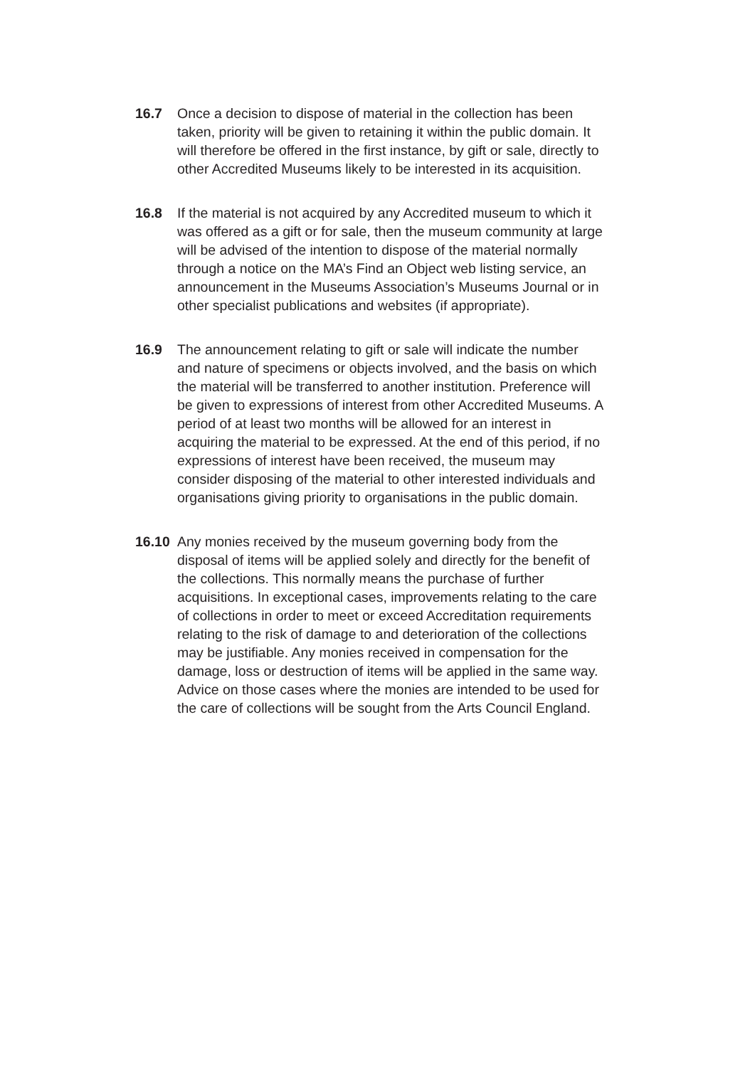16.7 Once a decision to dispose of material in the collection has been taken, priority will be given to retaining it within the public domain. It will therefore be offered in the first instance, by gift or sale, directly to other Accredited Museums likely to be interested in its acquisition.
16.8 If the material is not acquired by any Accredited museum to which it was offered as a gift or for sale, then the museum community at large will be advised of the intention to dispose of the material normally through a notice on the MA’s Find an Object web listing service, an announcement in the Museums Association’s Museums Journal or in other specialist publications and websites (if appropriate).
16.9 The announcement relating to gift or sale will indicate the number and nature of specimens or objects involved, and the basis on which the material will be transferred to another institution. Preference will be given to expressions of interest from other Accredited Museums. A period of at least two months will be allowed for an interest in acquiring the material to be expressed. At the end of this period, if no expressions of interest have been received, the museum may consider disposing of the material to other interested individuals and organisations giving priority to organisations in the public domain.
16.10 Any monies received by the museum governing body from the disposal of items will be applied solely and directly for the benefit of the collections. This normally means the purchase of further acquisitions. In exceptional cases, improvements relating to the care of collections in order to meet or exceed Accreditation requirements relating to the risk of damage to and deterioration of the collections may be justifiable. Any monies received in compensation for the damage, loss or destruction of items will be applied in the same way. Advice on those cases where the monies are intended to be used for the care of collections will be sought from the Arts Council England.